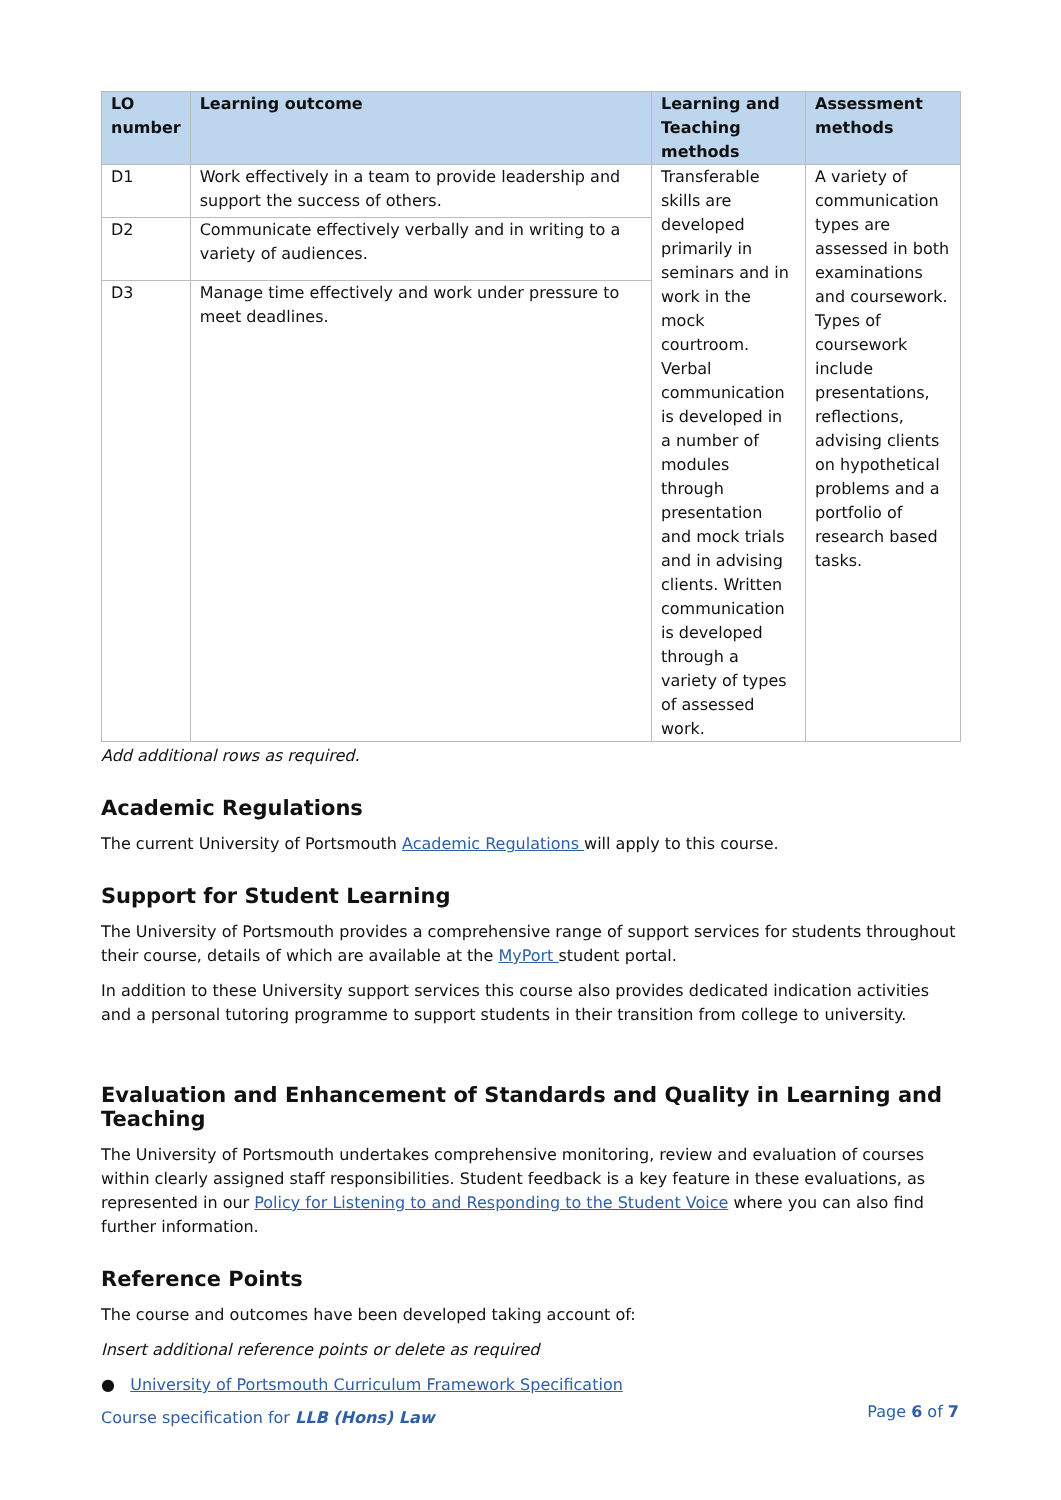| LO number | Learning outcome | Learning and Teaching methods | Assessment methods |
| --- | --- | --- | --- |
| D1 | Work effectively in a team to provide leadership and support the success of others. | Transferable skills are developed primarily in seminars and in work in the mock courtroom. Verbal communication is developed in a number of modules through presentation and mock trials and in advising clients. Written communication is developed through a variety of types of assessed work. | A variety of communication types are assessed in both examinations and coursework. Types of coursework include presentations, reflections, advising clients on hypothetical problems and a portfolio of research based tasks. |
| D2 | Communicate effectively verbally and in writing to a variety of audiences. | | |
| D3 | Manage time effectively and work under pressure to meet deadlines. | | |
Add additional rows as required.
Academic Regulations
The current University of Portsmouth Academic Regulations will apply to this course.
Support for Student Learning
The University of Portsmouth provides a comprehensive range of support services for students throughout their course, details of which are available at the MyPort student portal.
In addition to these University support services this course also provides dedicated indication activities and a personal tutoring programme to support students in their transition from college to university.
Evaluation and Enhancement of Standards and Quality in Learning and Teaching
The University of Portsmouth undertakes comprehensive monitoring, review and evaluation of courses within clearly assigned staff responsibilities. Student feedback is a key feature in these evaluations, as represented in our Policy for Listening to and Responding to the Student Voice where you can also find further information.
Reference Points
The course and outcomes have been developed taking account of:
Insert additional reference points or delete as required
● University of Portsmouth Curriculum Framework Specification
Course specification for LLB (Hons) Law
Page 6 of 7